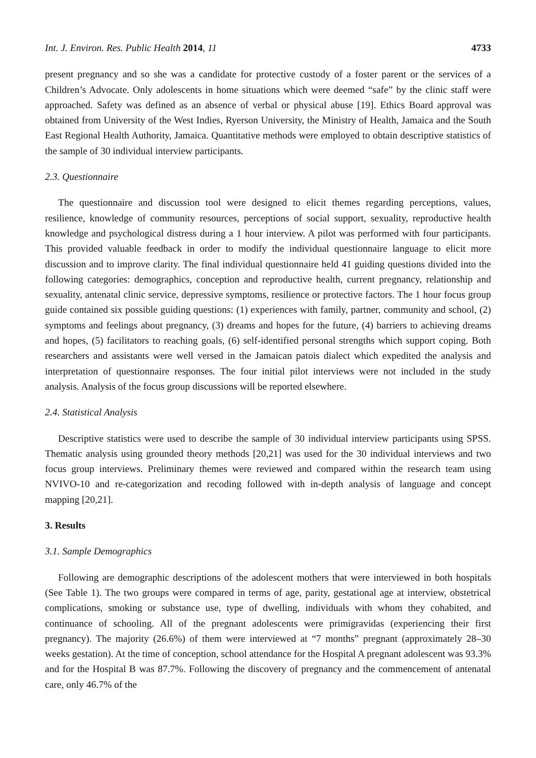Int. J. Environ. Res. Public Health 2014, 11 4733
present pregnancy and so she was a candidate for protective custody of a foster parent or the services of a Children’s Advocate. Only adolescents in home situations which were deemed “safe” by the clinic staff were approached. Safety was defined as an absence of verbal or physical abuse [19]. Ethics Board approval was obtained from University of the West Indies, Ryerson University, the Ministry of Health, Jamaica and the South East Regional Health Authority, Jamaica. Quantitative methods were employed to obtain descriptive statistics of the sample of 30 individual interview participants.
2.3. Questionnaire
The questionnaire and discussion tool were designed to elicit themes regarding perceptions, values, resilience, knowledge of community resources, perceptions of social support, sexuality, reproductive health knowledge and psychological distress during a 1 hour interview. A pilot was performed with four participants. This provided valuable feedback in order to modify the individual questionnaire language to elicit more discussion and to improve clarity. The final individual questionnaire held 41 guiding questions divided into the following categories: demographics, conception and reproductive health, current pregnancy, relationship and sexuality, antenatal clinic service, depressive symptoms, resilience or protective factors. The 1 hour focus group guide contained six possible guiding questions: (1) experiences with family, partner, community and school, (2) symptoms and feelings about pregnancy, (3) dreams and hopes for the future, (4) barriers to achieving dreams and hopes, (5) facilitators to reaching goals, (6) self-identified personal strengths which support coping. Both researchers and assistants were well versed in the Jamaican patois dialect which expedited the analysis and interpretation of questionnaire responses. The four initial pilot interviews were not included in the study analysis. Analysis of the focus group discussions will be reported elsewhere.
2.4. Statistical Analysis
Descriptive statistics were used to describe the sample of 30 individual interview participants using SPSS. Thematic analysis using grounded theory methods [20,21] was used for the 30 individual interviews and two focus group interviews. Preliminary themes were reviewed and compared within the research team using NVIVO-10 and re-categorization and recoding followed with in-depth analysis of language and concept mapping [20,21].
3. Results
3.1. Sample Demographics
Following are demographic descriptions of the adolescent mothers that were interviewed in both hospitals (See Table 1). The two groups were compared in terms of age, parity, gestational age at interview, obstetrical complications, smoking or substance use, type of dwelling, individuals with whom they cohabited, and continuance of schooling. All of the pregnant adolescents were primigravidas (experiencing their first pregnancy). The majority (26.6%) of them were interviewed at “7 months” pregnant (approximately 28–30 weeks gestation). At the time of conception, school attendance for the Hospital A pregnant adolescent was 93.3% and for the Hospital B was 87.7%. Following the discovery of pregnancy and the commencement of antenatal care, only 46.7% of the